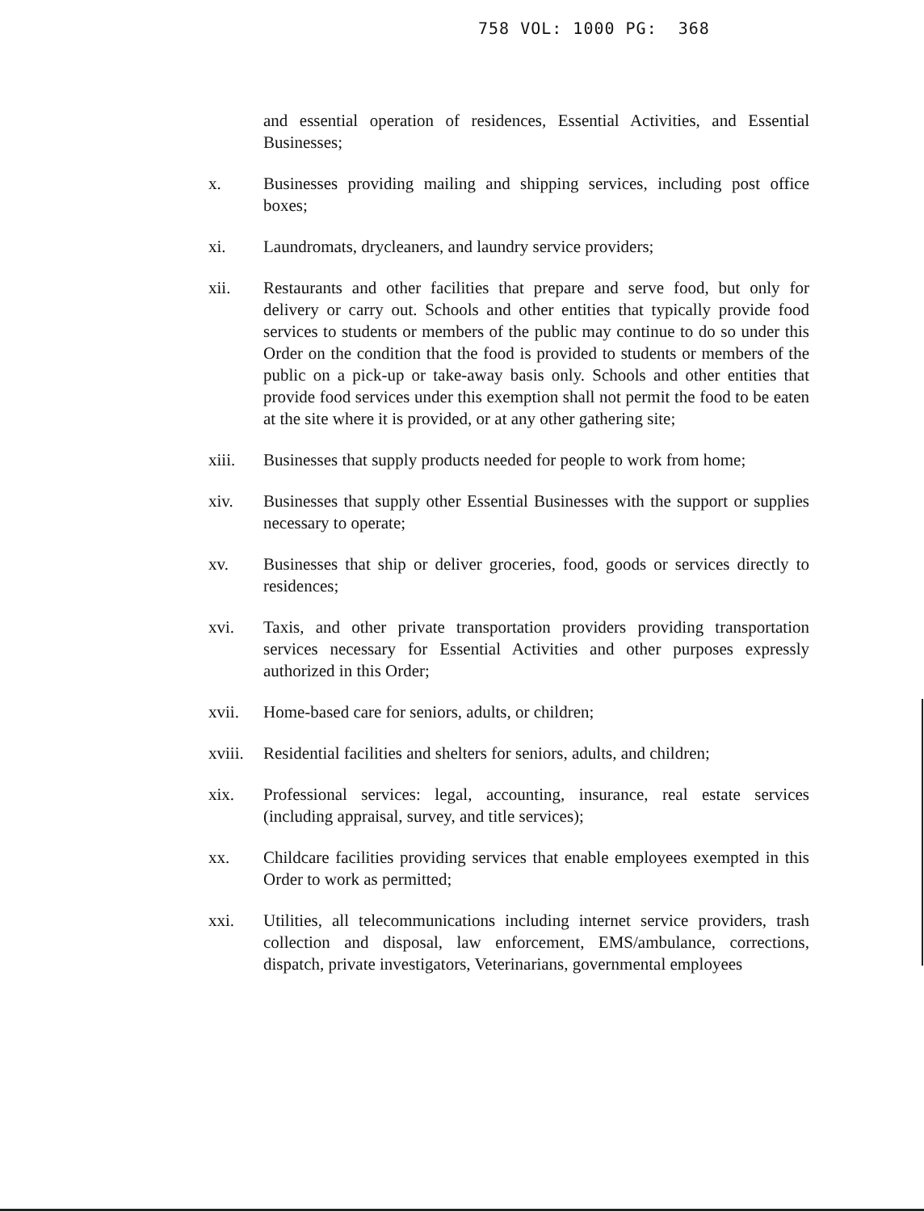758 VOL: 1000 PG: 368
and essential operation of residences, Essential Activities, and Essential Businesses;
x. Businesses providing mailing and shipping services, including post office boxes;
xi. Laundromats, drycleaners, and laundry service providers;
xii. Restaurants and other facilities that prepare and serve food, but only for delivery or carry out. Schools and other entities that typically provide food services to students or members of the public may continue to do so under this Order on the condition that the food is provided to students or members of the public on a pick-up or take-away basis only. Schools and other entities that provide food services under this exemption shall not permit the food to be eaten at the site where it is provided, or at any other gathering site;
xiii. Businesses that supply products needed for people to work from home;
xiv. Businesses that supply other Essential Businesses with the support or supplies necessary to operate;
xv. Businesses that ship or deliver groceries, food, goods or services directly to residences;
xvi. Taxis, and other private transportation providers providing transportation services necessary for Essential Activities and other purposes expressly authorized in this Order;
xvii. Home-based care for seniors, adults, or children;
xviii.
Residential facilities and shelters for seniors, adults, and children;
xix. Professional services: legal, accounting, insurance, real estate services (including appraisal, survey, and title services);
xx. Childcare facilities providing services that enable employees exempted in this Order to work as permitted;
xxi. Utilities, all telecommunications including internet service providers, trash collection and disposal, law enforcement, EMS/ambulance, corrections, dispatch, private investigators, Veterinarians, governmental employees